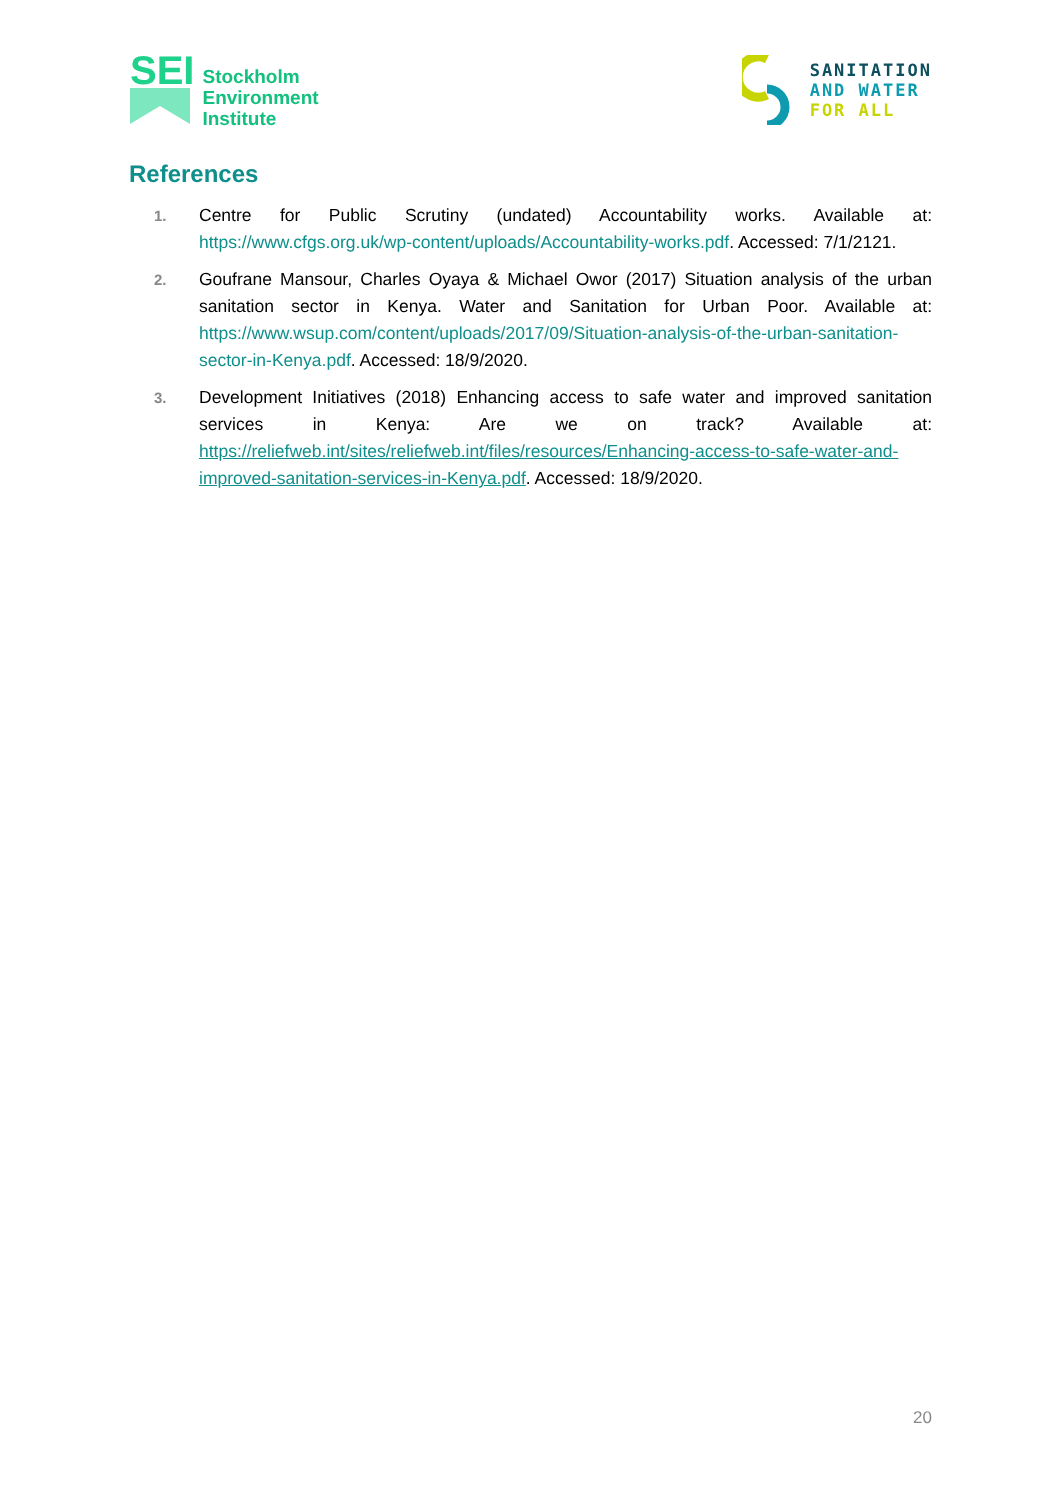SEI
Stockholm
Environment
Institute
SANITATION
AND WATER
FOR ALL
References
1. Centre for Public Scrutiny (undated) Accountability works. Available at: https://www.cfgs.org.uk/wp-content/uploads/Accountability-works.pdf. Accessed: 7/1/2121.
2. Goufrane Mansour, Charles Oyaya & Michael Owor (2017) Situation analysis of the urban sanitation sector in Kenya. Water and Sanitation for Urban Poor. Available at: https://www.wsup.com/content/uploads/2017/09/Situation-analysis-of-the-urban-sanitation-sector-in-Kenya.pdf. Accessed: 18/9/2020.
3. Development Initiatives (2018) Enhancing access to safe water and improved sanitation services in Kenya: Are we on track? Available at: https://reliefweb.int/sites/reliefweb.int/files/resources/Enhancing-access-to-safe-water-and-improved-sanitation-services-in-Kenya.pdf. Accessed: 18/9/2020.
20